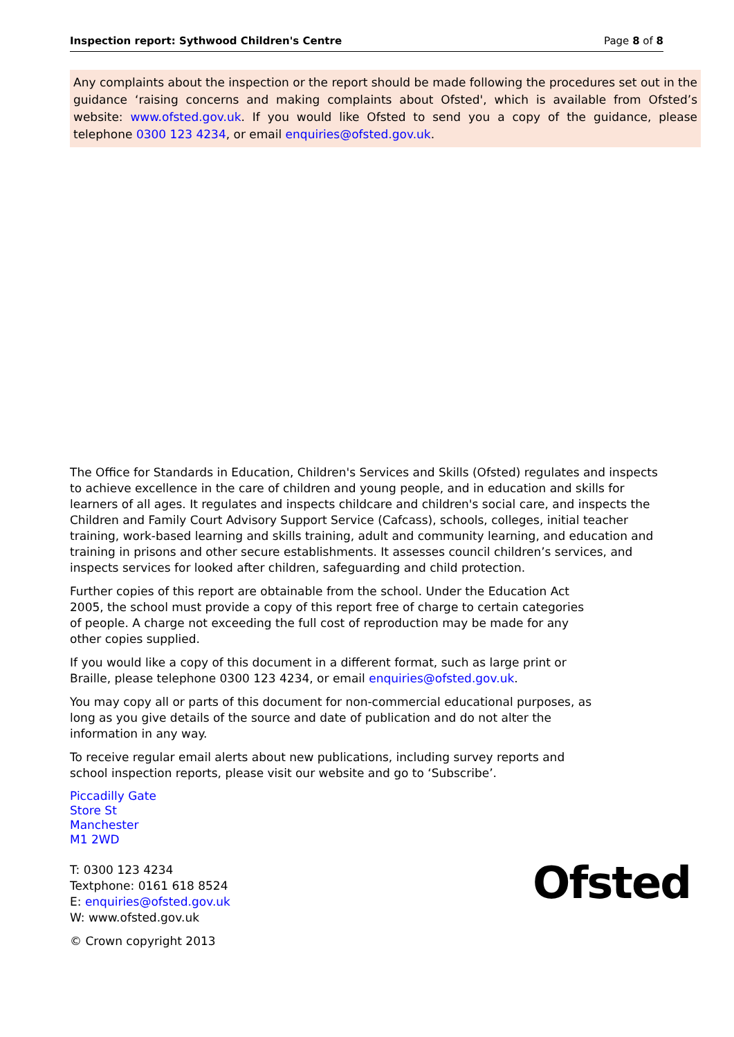Inspection report: Sythwood Children's Centre Page 8 of 8
Any complaints about the inspection or the report should be made following the procedures set out in the guidance ‘raising concerns and making complaints about Ofsted', which is available from Ofsted’s website: www.ofsted.gov.uk. If you would like Ofsted to send you a copy of the guidance, please telephone 0300 123 4234, or email enquiries@ofsted.gov.uk.
The Office for Standards in Education, Children's Services and Skills (Ofsted) regulates and inspects to achieve excellence in the care of children and young people, and in education and skills for learners of all ages. It regulates and inspects childcare and children's social care, and inspects the Children and Family Court Advisory Support Service (Cafcass), schools, colleges, initial teacher training, work-based learning and skills training, adult and community learning, and education and training in prisons and other secure establishments. It assesses council children’s services, and inspects services for looked after children, safeguarding and child protection.
Further copies of this report are obtainable from the school. Under the Education Act 2005, the school must provide a copy of this report free of charge to certain categories of people. A charge not exceeding the full cost of reproduction may be made for any other copies supplied.
If you would like a copy of this document in a different format, such as large print or Braille, please telephone 0300 123 4234, or email enquiries@ofsted.gov.uk.
You may copy all or parts of this document for non-commercial educational purposes, as long as you give details of the source and date of publication and do not alter the information in any way.
To receive regular email alerts about new publications, including survey reports and school inspection reports, please visit our website and go to ‘Subscribe’.
Piccadilly Gate
Store St
Manchester
M1 2WD
T: 0300 123 4234
Textphone: 0161 618 8524
E: enquiries@ofsted.gov.uk
W: www.ofsted.gov.uk
© Crown copyright 2013
Ofsted